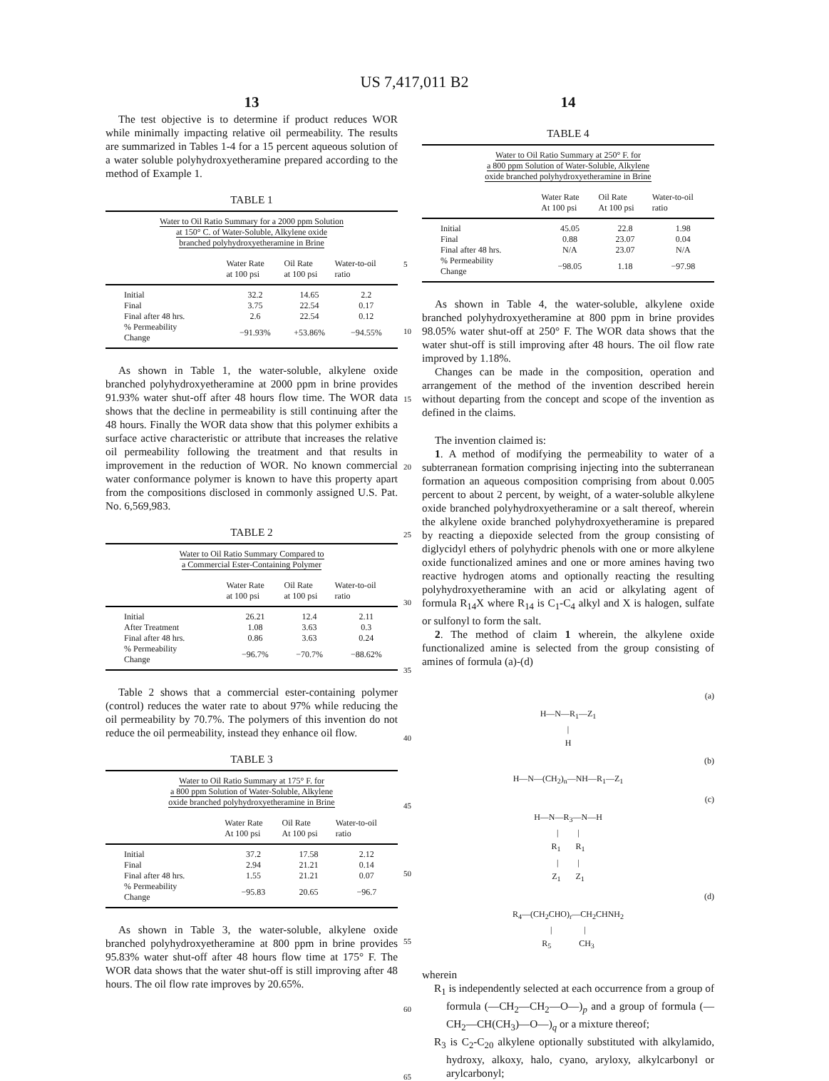US 7,417,011 B2
13
The test objective is to determine if product reduces WOR while minimally impacting relative oil permeability. The results are summarized in Tables 1-4 for a 15 percent aqueous solution of a water soluble polyhydroxyetheramine prepared according to the method of Example 1.
TABLE 1
| Water to Oil Ratio Summary for a 2000 ppm Solution at 150° C. of Water-Soluble, Alkylene oxide branched polyhydroxyetheramine in Brine | | | |
| | Water Rate at 100 psi | Oil Rate at 100 psi | Water-to-oil ratio |
| Initial | 32.2 | 14.65 | 2.2 |
| Final | 3.75 | 22.54 | 0.17 |
| Final after 48 hrs. | 2.6 | 22.54 | 0.12 |
| % Permeability Change | −91.93% | +53.86% | −94.55% |
As shown in Table 1, the water-soluble, alkylene oxide branched polyhydroxyetheramine at 2000 ppm in brine provides 91.93% water shut-off after 48 hours flow time. The WOR data shows that the decline in permeability is still continuing after the 48 hours. Finally the WOR data show that this polymer exhibits a surface active characteristic or attribute that increases the relative oil permeability following the treatment and that results in improvement in the reduction of WOR. No known commercial water conformance polymer is known to have this property apart from the compositions disclosed in commonly assigned U.S. Pat. No. 6,569,983.
TABLE 2
| Water to Oil Ratio Summary Compared to a Commercial Ester-Containing Polymer | | | |
| | Water Rate at 100 psi | Oil Rate at 100 psi | Water-to-oil ratio |
| Initial | 26.21 | 12.4 | 2.11 |
| After Treatment | 1.08 | 3.63 | 0.3 |
| Final after 48 hrs. | 0.86 | 3.63 | 0.24 |
| % Permeability Change | −96.7% | −70.7% | −88.62% |
Table 2 shows that a commercial ester-containing polymer (control) reduces the water rate to about 97% while reducing the oil permeability by 70.7%. The polymers of this invention do not reduce the oil permeability, instead they enhance oil flow.
TABLE 3
| Water to Oil Ratio Summary at 175° F. for a 800 ppm Solution of Water-Soluble, Alkylene oxide branched polyhydroxyetheramine in Brine | | | |
| | Water Rate At 100 psi | Oil Rate At 100 psi | Water-to-oil ratio |
| Initial | 37.2 | 17.58 | 2.12 |
| Final | 2.94 | 21.21 | 0.14 |
| Final after 48 hrs. | 1.55 | 21.21 | 0.07 |
| % Permeability Change | −95.83 | 20.65 | −96.7 |
As shown in Table 3, the water-soluble, alkylene oxide branched polyhydroxyetheramine at 800 ppm in brine provides 95.83% water shut-off after 48 hours flow time at 175° F. The WOR data shows that the water shut-off is still improving after 48 hours. The oil flow rate improves by 20.65%.
5
10
15
20
25
30
35
40
45
50
55
60
65
14
TABLE 4
| Water to Oil Ratio Summary at 250° F. for a 800 ppm Solution of Water-Soluble, Alkylene oxide branched polyhydroxyetheramine in Brine | | | |
| | Water Rate At 100 psi | Oil Rate At 100 psi | Water-to-oil ratio |
| Initial | 45.05 | 22.8 | 1.98 |
| Final | 0.88 | 23.07 | 0.04 |
| Final after 48 hrs. | N/A | 23.07 | N/A |
| % Permeability Change | −98.05 | 1.18 | −97.98 |
As shown in Table 4, the water-soluble, alkylene oxide branched polyhydroxyetheramine at 800 ppm in brine provides 98.05% water shut-off at 250° F. The WOR data shows that the water shut-off is still improving after 48 hours. The oil flow rate improved by 1.18%.
Changes can be made in the composition, operation and arrangement of the method of the invention described herein without departing from the concept and scope of the invention as defined in the claims.
The invention claimed is:
1. A method of modifying the permeability to water of a subterranean formation comprising injecting into the subterranean formation an aqueous composition comprising from about 0.005 percent to about 2 percent, by weight, of a water-soluble alkylene oxide branched polyhydroxyetheramine or a salt thereof, wherein the alkylene oxide branched polyhydroxyetheramine is prepared by reacting a diepoxide selected from the group consisting of diglycidyl ethers of polyhydric phenols with one or more alkylene oxide functionalized amines and one or more amines having two reactive hydrogen atoms and optionally reacting the resulting polyhydroxyetheramine with an acid or alkylating agent of formula R<sub>14</sub>X where R<sub>14</sub> is C<sub>1</sub>-C<sub>4</sub> alkyl and X is halogen, sulfate or sulfonyl to form the salt.
2. The method of claim 1 wherein, the alkylene oxide functionalized amine is selected from the group consisting of amines of formula (a)-(d)
(a)
H—N—R<sub>1</sub>—Z<sub>1</sub>
|
H
(b)
H—N—(CH<sub>2</sub>)<sub>n</sub>—NH—R<sub>1</sub>—Z<sub>1</sub>
(c)
H—N—R<sub>3</sub>—N—H
| |
R<sub>1</sub> R<sub>1</sub>
| |
Z<sub>1</sub> Z<sub>1</sub>
(d)
R<sub>4</sub>—(CH<sub>2</sub>CHO)<sub>r</sub>—CH<sub>2</sub>CHNH<sub>2</sub>
| |
R<sub>5</sub> CH<sub>3</sub>
wherein
R<sub>1</sub> is independently selected at each occurrence from a group of formula (—CH<sub>2</sub>—CH<sub>2</sub>—O—)<sub>p</sub> and a group of formula (—CH<sub>2</sub>—CH(CH<sub>3</sub>)—O—)<sub>q</sub> or a mixture thereof;
R<sub>3</sub> is C<sub>2</sub>-C<sub>20</sub> alkylene optionally substituted with alkylamido, hydroxy, alkoxy, halo, cyano, aryloxy, alkylcarbonyl or arylcarbonyl;